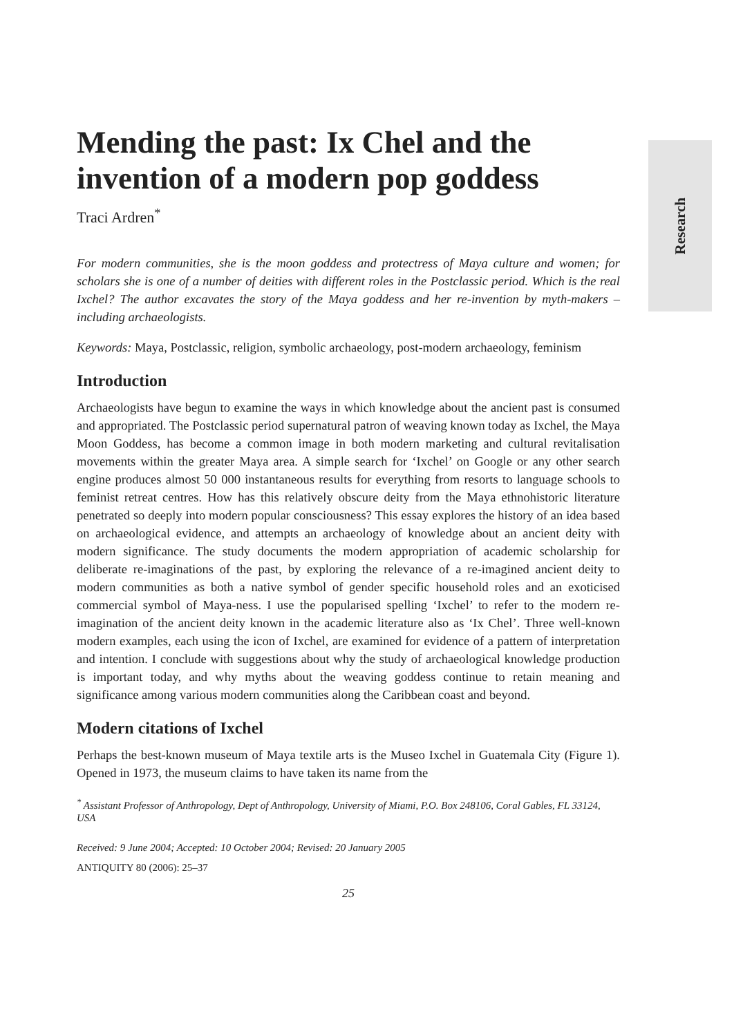Research
Mending the past: Ix Chel and the invention of a modern pop goddess
Traci Ardren<sup>*</sup>
For modern communities, she is the moon goddess and protectress of Maya culture and women; for scholars she is one of a number of deities with different roles in the Postclassic period. Which is the real Ixchel? The author excavates the story of the Maya goddess and her re-invention by myth-makers – including archaeologists.
Keywords: Maya, Postclassic, religion, symbolic archaeology, post-modern archaeology, feminism
Introduction
Archaeologists have begun to examine the ways in which knowledge about the ancient past is consumed and appropriated. The Postclassic period supernatural patron of weaving known today as Ixchel, the Maya Moon Goddess, has become a common image in both modern marketing and cultural revitalisation movements within the greater Maya area. A simple search for ‘Ixchel’ on Google or any other search engine produces almost 50 000 instantaneous results for everything from resorts to language schools to feminist retreat centres. How has this relatively obscure deity from the Maya ethnohistoric literature penetrated so deeply into modern popular consciousness? This essay explores the history of an idea based on archaeological evidence, and attempts an archaeology of knowledge about an ancient deity with modern significance. The study documents the modern appropriation of academic scholarship for deliberate re-imaginations of the past, by exploring the relevance of a re-imagined ancient deity to modern communities as both a native symbol of gender specific household roles and an exoticised commercial symbol of Maya-ness. I use the popularised spelling ‘Ixchel’ to refer to the modern re-imagination of the ancient deity known in the academic literature also as ‘Ix Chel’. Three well-known modern examples, each using the icon of Ixchel, are examined for evidence of a pattern of interpretation and intention. I conclude with suggestions about why the study of archaeological knowledge production is important today, and why myths about the weaving goddess continue to retain meaning and significance among various modern communities along the Caribbean coast and beyond.
Modern citations of Ixchel
Perhaps the best-known museum of Maya textile arts is the Museo Ixchel in Guatemala City (Figure 1). Opened in 1973, the museum claims to have taken its name from the
<sup>*</sup> Assistant Professor of Anthropology, Dept of Anthropology, University of Miami, P.O. Box 248106, Coral Gables, FL 33124, USA
Received: 9 June 2004; Accepted: 10 October 2004; Revised: 20 January 2005
ANTIQUITY 80 (2006): 25–37
25